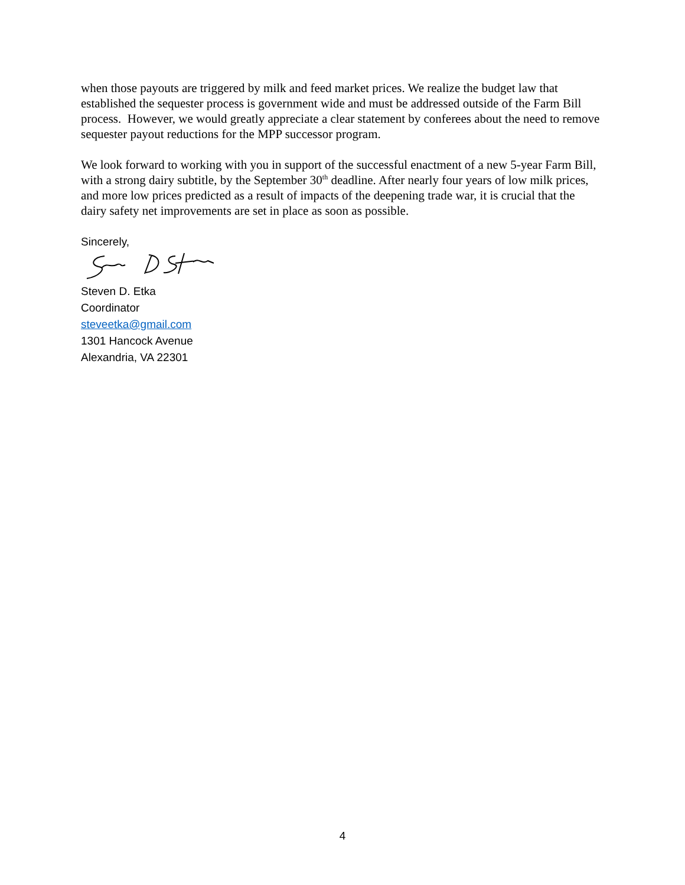when those payouts are triggered by milk and feed market prices. We realize the budget law that established the sequester process is government wide and must be addressed outside of the Farm Bill process. However, we would greatly appreciate a clear statement by conferees about the need to remove sequester payout reductions for the MPP successor program.
We look forward to working with you in support of the successful enactment of a new 5-year Farm Bill, with a strong dairy subtitle, by the September 30<sup>th</sup> deadline. After nearly four years of low milk prices, and more low prices predicted as a result of impacts of the deepening trade war, it is crucial that the dairy safety net improvements are set in place as soon as possible.
Sincerely,
Steven D. Etka
Coordinator
steveetka@gmail.com
1301 Hancock Avenue
Alexandria, VA 22301
4